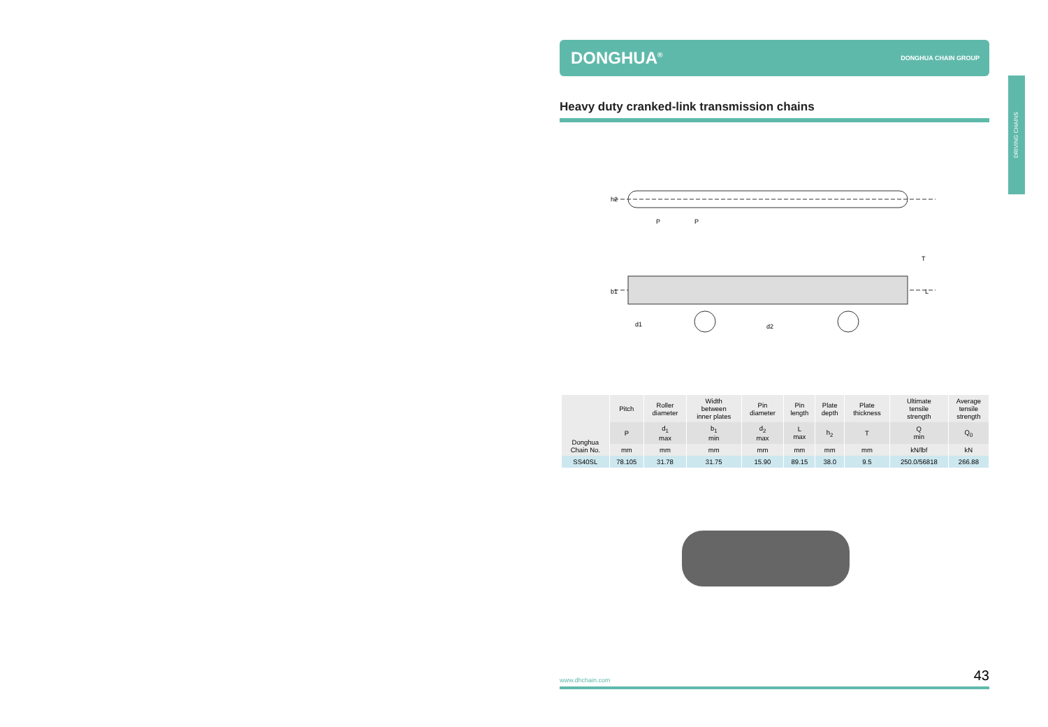DRIVING CHAINS
DONGHUA<sup>®</sup> DONGHUA CHAIN GROUP
Heavy duty cranked-link transmission chains
P
P
h2
b1
d1
d2
L
T
| Donghua Chain No. | Pitch | Roller diameter | Width between inner plates | Pin diameter | Pin length | Plate depth | Plate thickness | Ultimate tensile strength | Average tensile strength |
| --- | --- | --- | --- | --- | --- | --- | --- | --- | --- |
| | P | d<sub>1</sub> max | b<sub>1</sub> min | d<sub>2</sub> max | L max | h<sub>2</sub> | T | Q min | Q<sub>0</sub> |
| | mm | mm | mm | mm | mm | mm | mm | kN/lbf | kN |
| SS40SL | 78.105 | 31.78 | 31.75 | 15.90 | 89.15 | 38.0 | 9.5 | 250.0/56818 | 266.88 |
www.dhchain.com 43